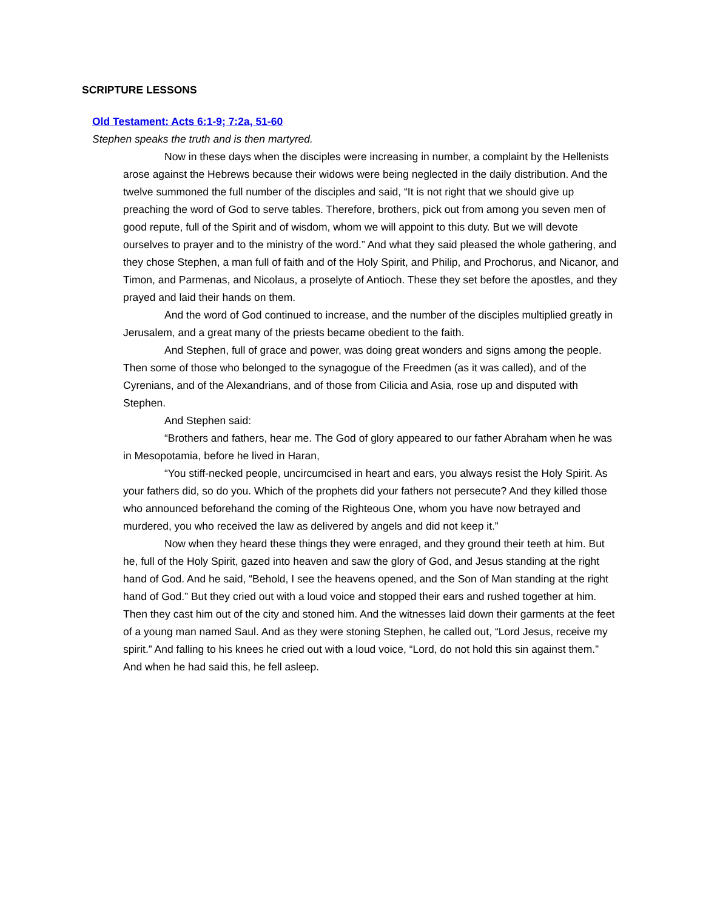SCRIPTURE LESSONS
Old Testament: Acts 6:1-9; 7:2a, 51-60
Stephen speaks the truth and is then martyred.
Now in these days when the disciples were increasing in number, a complaint by the Hellenists arose against the Hebrews because their widows were being neglected in the daily distribution. And the twelve summoned the full number of the disciples and said, “It is not right that we should give up preaching the word of God to serve tables. Therefore, brothers, pick out from among you seven men of good repute, full of the Spirit and of wisdom, whom we will appoint to this duty. But we will devote ourselves to prayer and to the ministry of the word.” And what they said pleased the whole gathering, and they chose Stephen, a man full of faith and of the Holy Spirit, and Philip, and Prochorus, and Nicanor, and Timon, and Parmenas, and Nicolaus, a proselyte of Antioch. These they set before the apostles, and they prayed and laid their hands on them.
And the word of God continued to increase, and the number of the disciples multiplied greatly in Jerusalem, and a great many of the priests became obedient to the faith.
And Stephen, full of grace and power, was doing great wonders and signs among the people. Then some of those who belonged to the synagogue of the Freedmen (as it was called), and of the Cyrenians, and of the Alexandrians, and of those from Cilicia and Asia, rose up and disputed with Stephen.
And Stephen said:
“Brothers and fathers, hear me. The God of glory appeared to our father Abraham when he was in Mesopotamia, before he lived in Haran,
“You stiff-necked people, uncircumcised in heart and ears, you always resist the Holy Spirit. As your fathers did, so do you. Which of the prophets did your fathers not persecute? And they killed those who announced beforehand the coming of the Righteous One, whom you have now betrayed and murdered, you who received the law as delivered by angels and did not keep it.”
Now when they heard these things they were enraged, and they ground their teeth at him. But he, full of the Holy Spirit, gazed into heaven and saw the glory of God, and Jesus standing at the right hand of God. And he said, “Behold, I see the heavens opened, and the Son of Man standing at the right hand of God.” But they cried out with a loud voice and stopped their ears and rushed together at him. Then they cast him out of the city and stoned him. And the witnesses laid down their garments at the feet of a young man named Saul. And as they were stoning Stephen, he called out, “Lord Jesus, receive my spirit.” And falling to his knees he cried out with a loud voice, “Lord, do not hold this sin against them.” And when he had said this, he fell asleep.